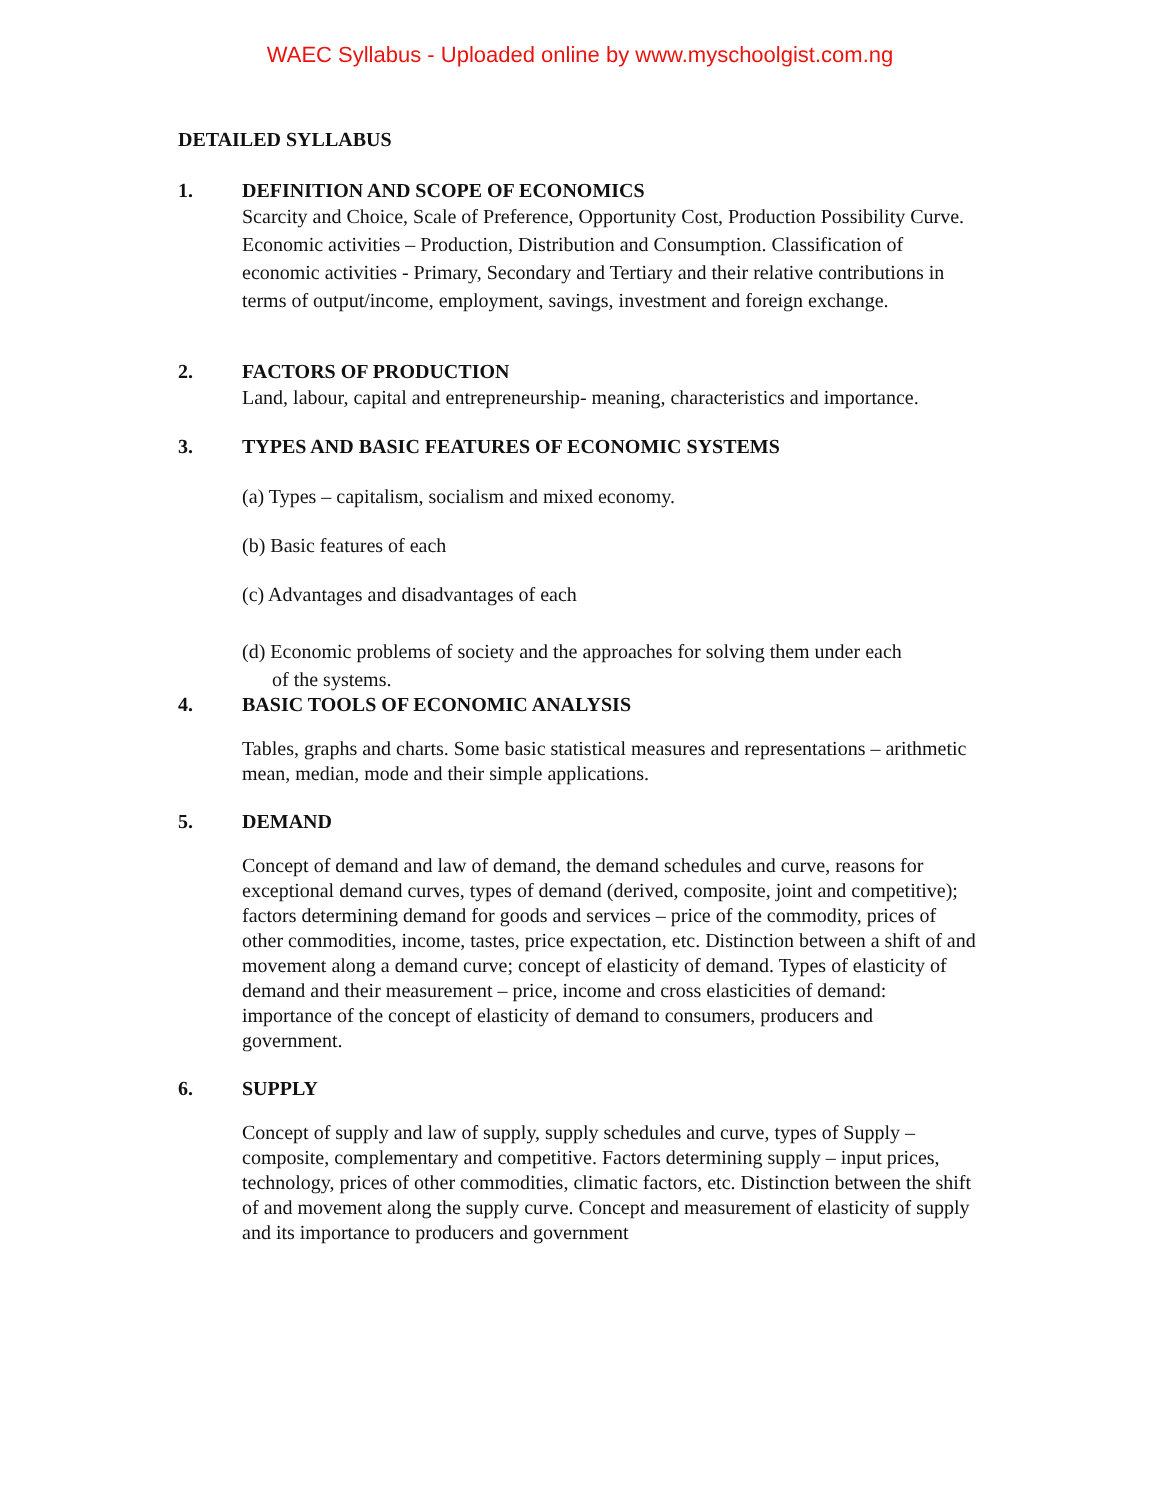WAEC Syllabus - Uploaded online by www.myschoolgist.com.ng
DETAILED SYLLABUS
1. DEFINITION AND SCOPE OF ECONOMICS
Scarcity and Choice, Scale of Preference, Opportunity Cost, Production Possibility Curve. Economic activities – Production, Distribution and Consumption. Classification of economic activities - Primary, Secondary and Tertiary and their relative contributions in terms of output/income, employment, savings, investment and foreign exchange.
2. FACTORS OF PRODUCTION
Land, labour, capital and entrepreneurship- meaning, characteristics and importance.
3. TYPES AND BASIC FEATURES OF ECONOMIC SYSTEMS
(a) Types – capitalism, socialism and mixed economy.
(b) Basic features of each
(c) Advantages and disadvantages of each
(d) Economic problems of society and the approaches for solving them under each
of the systems.
4. BASIC TOOLS OF ECONOMIC ANALYSIS
Tables, graphs and charts. Some basic statistical measures and representations – arithmetic mean, median, mode and their simple applications.
5. DEMAND
Concept of demand and law of demand, the demand schedules and curve, reasons for exceptional demand curves, types of demand (derived, composite, joint and competitive); factors determining demand for goods and services – price of the commodity, prices of other commodities, income, tastes, price expectation, etc. Distinction between a shift of and movement along a demand curve; concept of elasticity of demand. Types of elasticity of demand and their measurement – price, income and cross elasticities of demand: importance of the concept of elasticity of demand to consumers, producers and government.
6. SUPPLY
Concept of supply and law of supply, supply schedules and curve, types of Supply – composite, complementary and competitive. Factors determining supply – input prices, technology, prices of other commodities, climatic factors, etc. Distinction between the shift of and movement along the supply curve. Concept and measurement of elasticity of supply and its importance to producers and government